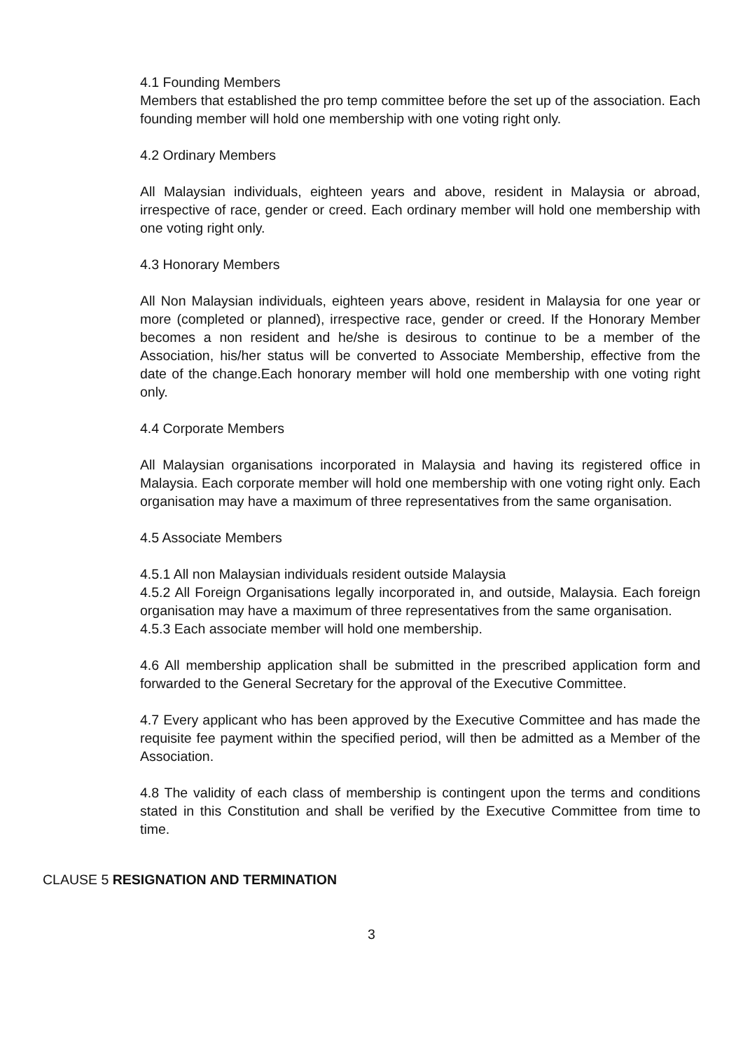4.1 Founding Members
Members that established the pro temp committee before the set up of the association. Each founding member will hold one membership with one voting right only.
4.2 Ordinary Members
All Malaysian individuals, eighteen years and above, resident in Malaysia or abroad, irrespective of race, gender or creed. Each ordinary member will hold one membership with one voting right only.
4.3 Honorary Members
All Non Malaysian individuals, eighteen years above, resident in Malaysia for one year or more (completed or planned), irrespective race, gender or creed. If the Honorary Member becomes a non resident and he/she is desirous to continue to be a member of the Association, his/her status will be converted to Associate Membership, effective from the date of the change.Each honorary member will hold one membership with one voting right only.
4.4 Corporate Members
All Malaysian organisations incorporated in Malaysia and having its registered office in Malaysia. Each corporate member will hold one membership with one voting right only. Each organisation may have a maximum of three representatives from the same organisation.
4.5 Associate Members
4.5.1 All non Malaysian individuals resident outside Malaysia
4.5.2 All Foreign Organisations legally incorporated in, and outside, Malaysia. Each foreign organisation may have a maximum of three representatives from the same organisation.
4.5.3 Each associate member will hold one membership.
4.6 All membership application shall be submitted in the prescribed application form and forwarded to the General Secretary for the approval of the Executive Committee.
4.7 Every applicant who has been approved by the Executive Committee and has made the requisite fee payment within the specified period, will then be admitted as a Member of the Association.
4.8 The validity of each class of membership is contingent upon the terms and conditions stated in this Constitution and shall be verified by the Executive Committee from time to time.
CLAUSE 5 RESIGNATION AND TERMINATION
3